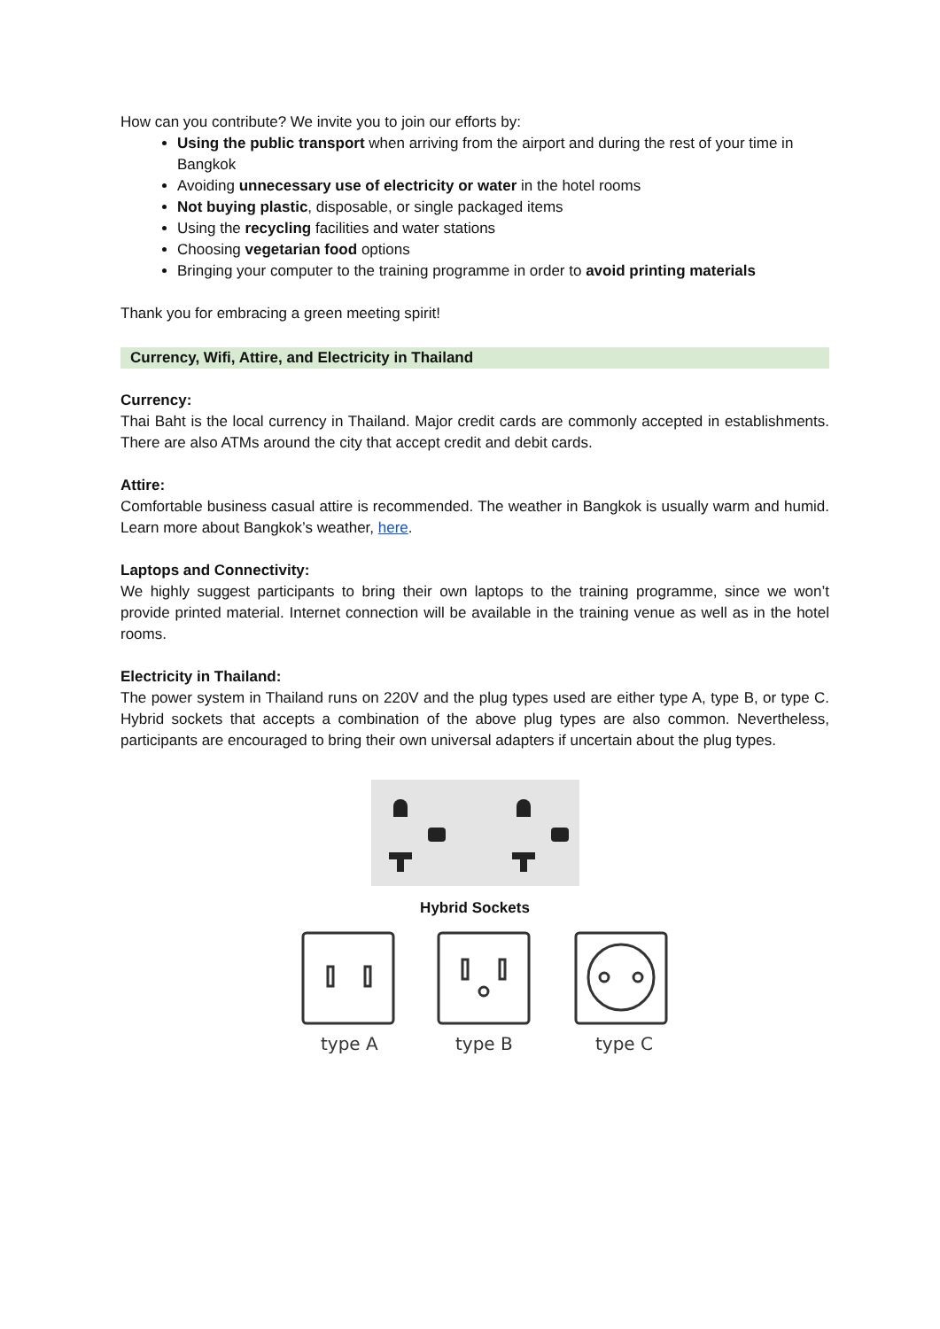How can you contribute? We invite you to join our efforts by:
Using the public transport when arriving from the airport and during the rest of your time in Bangkok
Avoiding unnecessary use of electricity or water in the hotel rooms
Not buying plastic, disposable, or single packaged items
Using the recycling facilities and water stations
Choosing vegetarian food options
Bringing your computer to the training programme in order to avoid printing materials
Thank you for embracing a green meeting spirit!
Currency, Wifi, Attire, and Electricity in Thailand
Currency:
Thai Baht is the local currency in Thailand. Major credit cards are commonly accepted in establishments. There are also ATMs around the city that accept credit and debit cards.
Attire:
Comfortable business casual attire is recommended. The weather in Bangkok is usually warm and humid. Learn more about Bangkok’s weather, here.
Laptops and Connectivity:
We highly suggest participants to bring their own laptops to the training programme, since we won’t provide printed material. Internet connection will be available in the training venue as well as in the hotel rooms.
Electricity in Thailand:
The power system in Thailand runs on 220V and the plug types used are either type A, type B, or type C. Hybrid sockets that accepts a combination of the above plug types are also common. Nevertheless, participants are encouraged to bring their own universal adapters if uncertain about the plug types.
Hybrid Sockets
type A
type B
type C